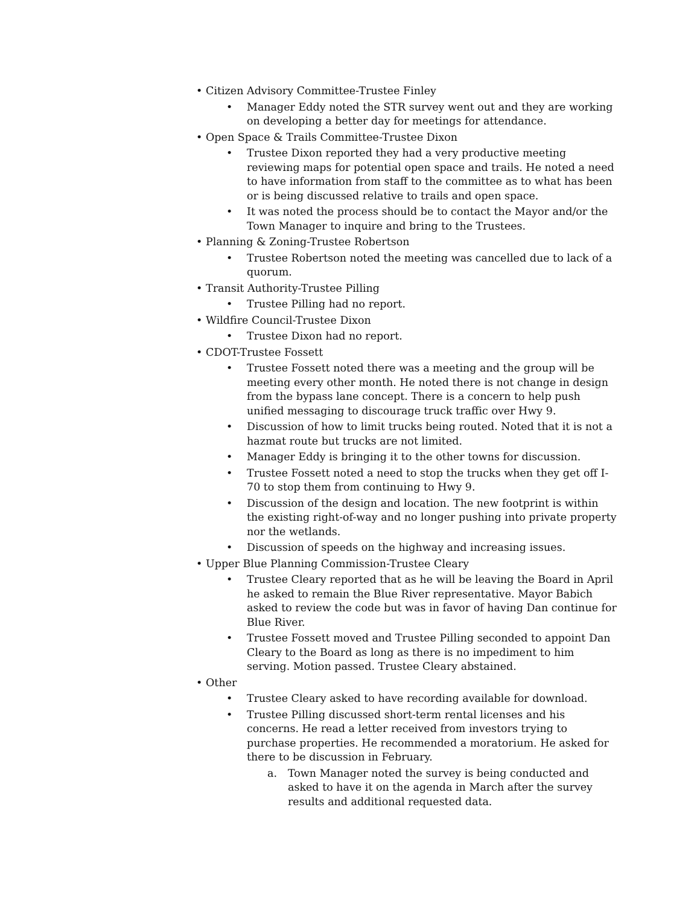• Citizen Advisory Committee-Trustee Finley
• Manager Eddy noted the STR survey went out and they are working on developing a better day for meetings for attendance.
• Open Space & Trails Committee-Trustee Dixon
• Trustee Dixon reported they had a very productive meeting reviewing maps for potential open space and trails. He noted a need to have information from staff to the committee as to what has been or is being discussed relative to trails and open space.
• It was noted the process should be to contact the Mayor and/or the Town Manager to inquire and bring to the Trustees.
• Planning & Zoning-Trustee Robertson
• Trustee Robertson noted the meeting was cancelled due to lack of a quorum.
• Transit Authority-Trustee Pilling
• Trustee Pilling had no report.
• Wildfire Council-Trustee Dixon
• Trustee Dixon had no report.
• CDOT-Trustee Fossett
• Trustee Fossett noted there was a meeting and the group will be meeting every other month. He noted there is not change in design from the bypass lane concept. There is a concern to help push unified messaging to discourage truck traffic over Hwy 9.
• Discussion of how to limit trucks being routed. Noted that it is not a hazmat route but trucks are not limited.
• Manager Eddy is bringing it to the other towns for discussion.
• Trustee Fossett noted a need to stop the trucks when they get off I-70 to stop them from continuing to Hwy 9.
• Discussion of the design and location. The new footprint is within the existing right-of-way and no longer pushing into private property nor the wetlands.
• Discussion of speeds on the highway and increasing issues.
• Upper Blue Planning Commission-Trustee Cleary
• Trustee Cleary reported that as he will be leaving the Board in April he asked to remain the Blue River representative. Mayor Babich asked to review the code but was in favor of having Dan continue for Blue River.
• Trustee Fossett moved and Trustee Pilling seconded to appoint Dan Cleary to the Board as long as there is no impediment to him serving. Motion passed. Trustee Cleary abstained.
• Other
• Trustee Cleary asked to have recording available for download.
• Trustee Pilling discussed short-term rental licenses and his concerns. He read a letter received from investors trying to purchase properties. He recommended a moratorium. He asked for there to be discussion in February.
a. Town Manager noted the survey is being conducted and asked to have it on the agenda in March after the survey results and additional requested data.